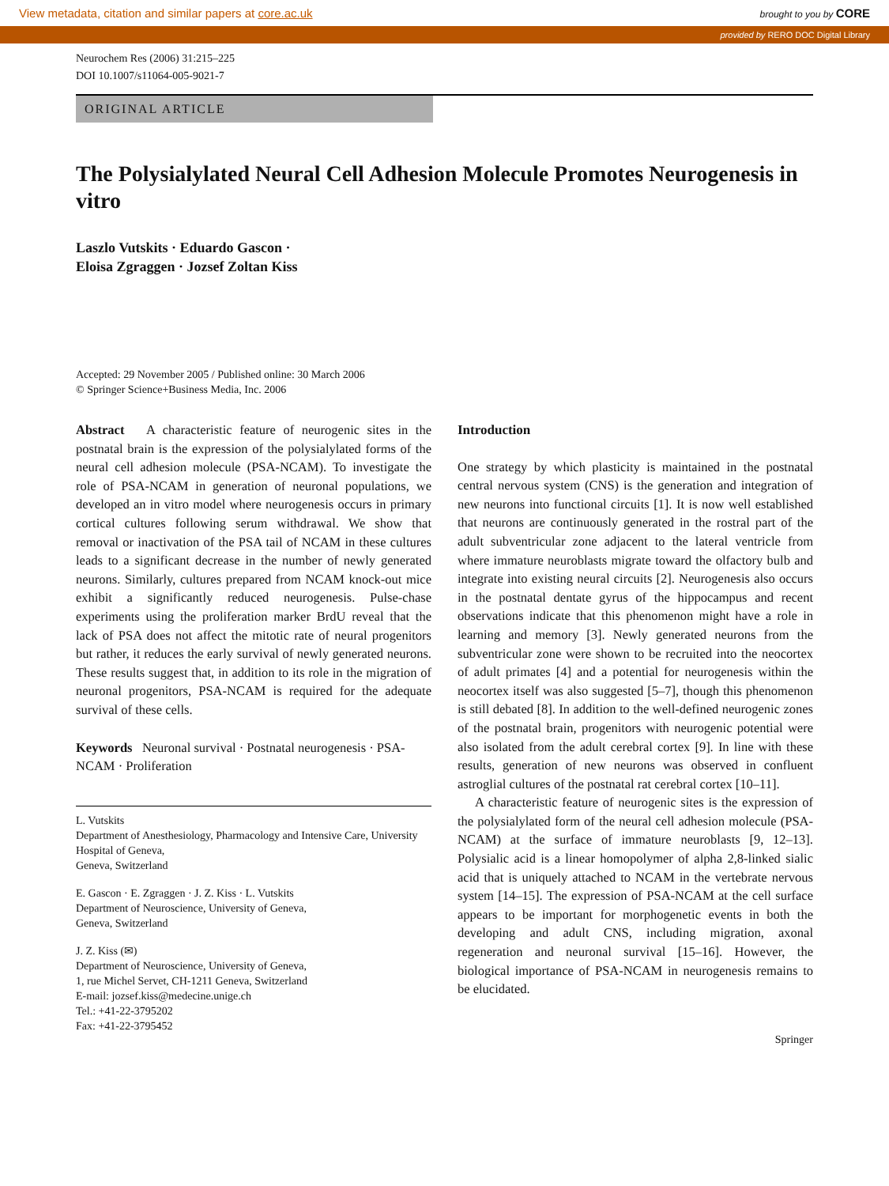View metadata, citation and similar papers at core.ac.uk brought to you by CORE
provided by RERO DOC Digital Library
Neurochem Res (2006) 31:215–225
DOI 10.1007/s11064-005-9021-7
ORIGINAL ARTICLE
The Polysialylated Neural Cell Adhesion Molecule Promotes Neurogenesis in vitro
Laszlo Vutskits · Eduardo Gascon ·
Eloisa Zgraggen · Jozsef Zoltan Kiss
Accepted: 29 November 2005 / Published online: 30 March 2006
© Springer Science+Business Media, Inc. 2006
Abstract A characteristic feature of neurogenic sites in the postnatal brain is the expression of the polysialylated forms of the neural cell adhesion molecule (PSA-NCAM). To investigate the role of PSA-NCAM in generation of neuronal populations, we developed an in vitro model where neurogenesis occurs in primary cortical cultures following serum withdrawal. We show that removal or inactivation of the PSA tail of NCAM in these cultures leads to a significant decrease in the number of newly generated neurons. Similarly, cultures prepared from NCAM knock-out mice exhibit a significantly reduced neurogenesis. Pulse-chase experiments using the proliferation marker BrdU reveal that the lack of PSA does not affect the mitotic rate of neural progenitors but rather, it reduces the early survival of newly generated neurons. These results suggest that, in addition to its role in the migration of neuronal progenitors, PSA-NCAM is required for the adequate survival of these cells.
Keywords Neuronal survival · Postnatal neurogenesis · PSA-NCAM · Proliferation
L. Vutskits
Department of Anesthesiology, Pharmacology and Intensive Care, University Hospital of Geneva,
Geneva, Switzerland
E. Gascon · E. Zgraggen · J. Z. Kiss · L. Vutskits
Department of Neuroscience, University of Geneva,
Geneva, Switzerland
J. Z. Kiss (✉)
Department of Neuroscience, University of Geneva,
1, rue Michel Servet, CH-1211 Geneva, Switzerland
E-mail: jozsef.kiss@medecine.unige.ch
Tel.: +41-22-3795202
Fax: +41-22-3795452
Introduction
One strategy by which plasticity is maintained in the postnatal central nervous system (CNS) is the generation and integration of new neurons into functional circuits [1]. It is now well established that neurons are continuously generated in the rostral part of the adult subventricular zone adjacent to the lateral ventricle from where immature neuroblasts migrate toward the olfactory bulb and integrate into existing neural circuits [2]. Neurogenesis also occurs in the postnatal dentate gyrus of the hippocampus and recent observations indicate that this phenomenon might have a role in learning and memory [3]. Newly generated neurons from the subventricular zone were shown to be recruited into the neocortex of adult primates [4] and a potential for neurogenesis within the neocortex itself was also suggested [5–7], though this phenomenon is still debated [8]. In addition to the well-defined neurogenic zones of the postnatal brain, progenitors with neurogenic potential were also isolated from the adult cerebral cortex [9]. In line with these results, generation of new neurons was observed in confluent astroglial cultures of the postnatal rat cerebral cortex [10–11].
A characteristic feature of neurogenic sites is the expression of the polysialylated form of the neural cell adhesion molecule (PSA-NCAM) at the surface of immature neuroblasts [9, 12–13]. Polysialic acid is a linear homopolymer of alpha 2,8-linked sialic acid that is uniquely attached to NCAM in the vertebrate nervous system [14–15]. The expression of PSA-NCAM at the cell surface appears to be important for morphogenetic events in both the developing and adult CNS, including migration, axonal regeneration and neuronal survival [15–16]. However, the biological importance of PSA-NCAM in neurogenesis remains to be elucidated.
Springer